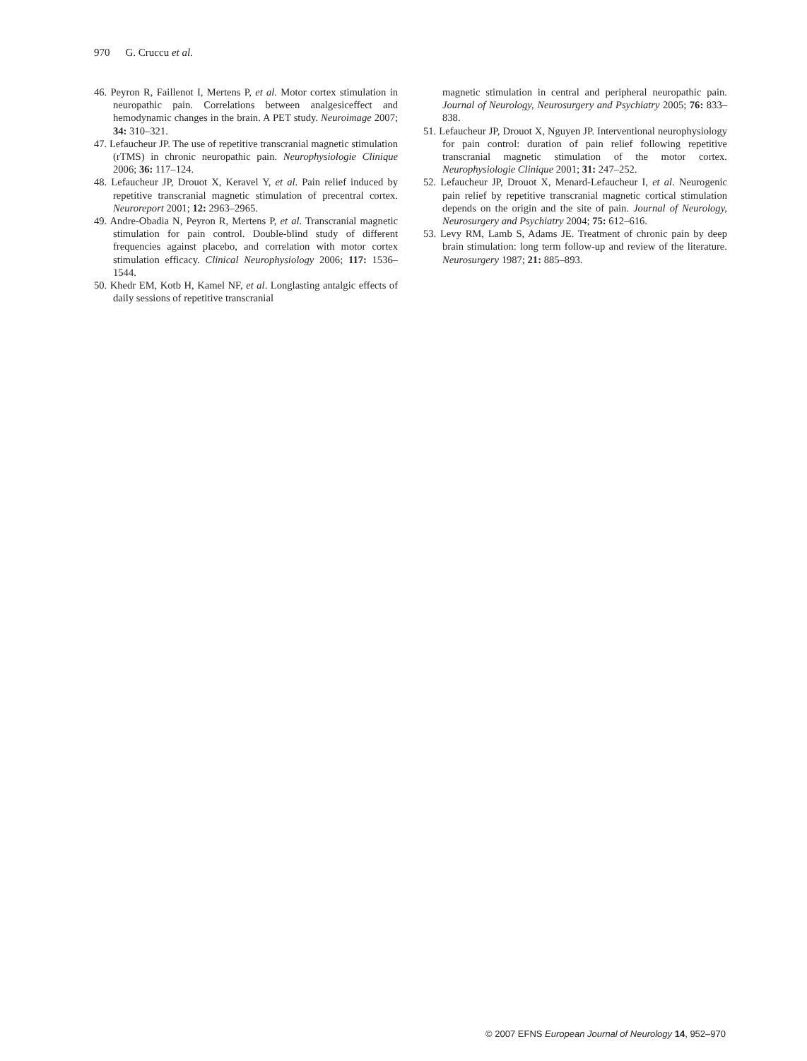970 G. Cruccu et al.
46. Peyron R, Faillenot I, Mertens P, et al. Motor cortex stimulation in neuropathic pain. Correlations between analgesiceffect and hemodynamic changes in the brain. A PET study. Neuroimage 2007; 34: 310–321.
47. Lefaucheur JP. The use of repetitive transcranial magnetic stimulation (rTMS) in chronic neuropathic pain. Neurophysiologie Clinique 2006; 36: 117–124.
48. Lefaucheur JP, Drouot X, Keravel Y, et al. Pain relief induced by repetitive transcranial magnetic stimulation of precentral cortex. Neuroreport 2001; 12: 2963–2965.
49. Andre-Obadia N, Peyron R, Mertens P, et al. Transcranial magnetic stimulation for pain control. Double-blind study of different frequencies against placebo, and correlation with motor cortex stimulation efficacy. Clinical Neurophysiology 2006; 117: 1536–1544.
50. Khedr EM, Kotb H, Kamel NF, et al. Longlasting antalgic effects of daily sessions of repetitive transcranial
magnetic stimulation in central and peripheral neuropathic pain. Journal of Neurology, Neurosurgery and Psychiatry 2005; 76: 833–838.
51. Lefaucheur JP, Drouot X, Nguyen JP. Interventional neurophysiology for pain control: duration of pain relief following repetitive transcranial magnetic stimulation of the motor cortex. Neurophysiologie Clinique 2001; 31: 247–252.
52. Lefaucheur JP, Drouot X, Menard-Lefaucheur I, et al. Neurogenic pain relief by repetitive transcranial magnetic cortical stimulation depends on the origin and the site of pain. Journal of Neurology, Neurosurgery and Psychiatry 2004; 75: 612–616.
53. Levy RM, Lamb S, Adams JE. Treatment of chronic pain by deep brain stimulation: long term follow-up and review of the literature. Neurosurgery 1987; 21: 885–893.
© 2007 EFNS European Journal of Neurology 14, 952–970